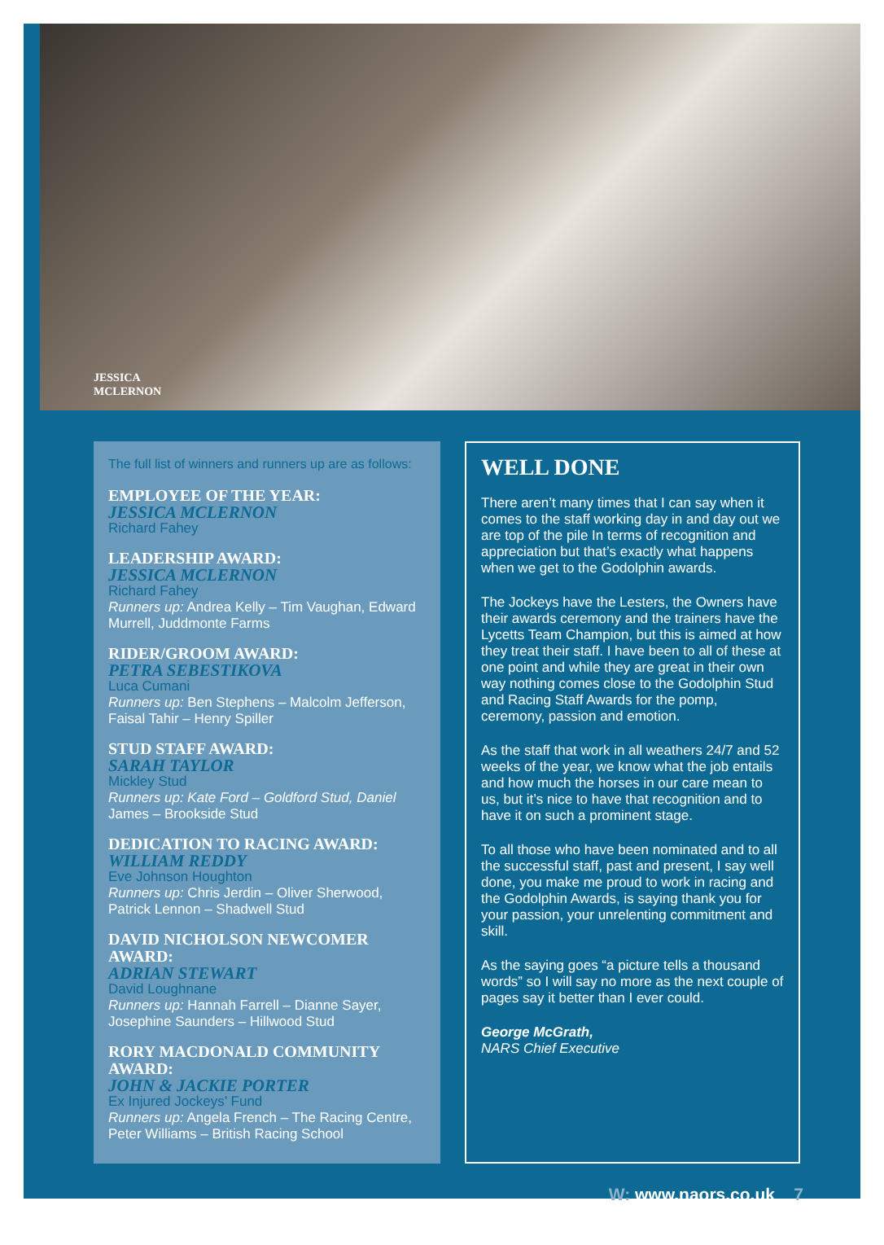JESSICA
MCLERNON
The full list of winners and runners up are as follows:
EMPLOYEE OF THE YEAR:
JESSICA MCLERNON
Richard Fahey
LEADERSHIP AWARD:
JESSICA MCLERNON
Richard Fahey
Runners up: Andrea Kelly – Tim Vaughan, Edward Murrell, Juddmonte Farms
RIDER/GROOM AWARD:
PETRA SEBESTIKOVA
Luca Cumani
Runners up: Ben Stephens – Malcolm Jefferson, Faisal Tahir – Henry Spiller
STUD STAFF AWARD:
SARAH TAYLOR
Mickley Stud
Runners up: Kate Ford – Goldford Stud, Daniel James – Brookside Stud
DEDICATION TO RACING AWARD:
WILLIAM REDDY
Eve Johnson Houghton
Runners up: Chris Jerdin – Oliver Sherwood, Patrick Lennon – Shadwell Stud
DAVID NICHOLSON NEWCOMER AWARD:
ADRIAN STEWART
David Loughnane
Runners up: Hannah Farrell – Dianne Sayer, Josephine Saunders – Hillwood Stud
RORY MACDONALD COMMUNITY AWARD:
JOHN & JACKIE PORTER
Ex Injured Jockeys’ Fund
Runners up: Angela French – The Racing Centre, Peter Williams – British Racing School
WELL DONE
There aren’t many times that I can say when it comes to the staff working day in and day out we are top of the pile In terms of recognition and appreciation but that’s exactly what happens when we get to the Godolphin awards.
The Jockeys have the Lesters, the Owners have their awards ceremony and the trainers have the Lycetts Team Champion, but this is aimed at how they treat their staff. I have been to all of these at one point and while they are great in their own way nothing comes close to the Godolphin Stud and Racing Staff Awards for the pomp, ceremony, passion and emotion.
As the staff that work in all weathers 24/7 and 52 weeks of the year, we know what the job entails and how much the horses in our care mean to us, but it’s nice to have that recognition and to have it on such a prominent stage.
To all those who have been nominated and to all the successful staff, past and present, I say well done, you make me proud to work in racing and the Godolphin Awards, is saying thank you for your passion, your unrelenting commitment and skill.
As the saying goes “a picture tells a thousand words” so I will say no more as the next couple of pages say it better than I ever could.
George McGrath,
NARS Chief Executive
W: www.naors.co.uk 7